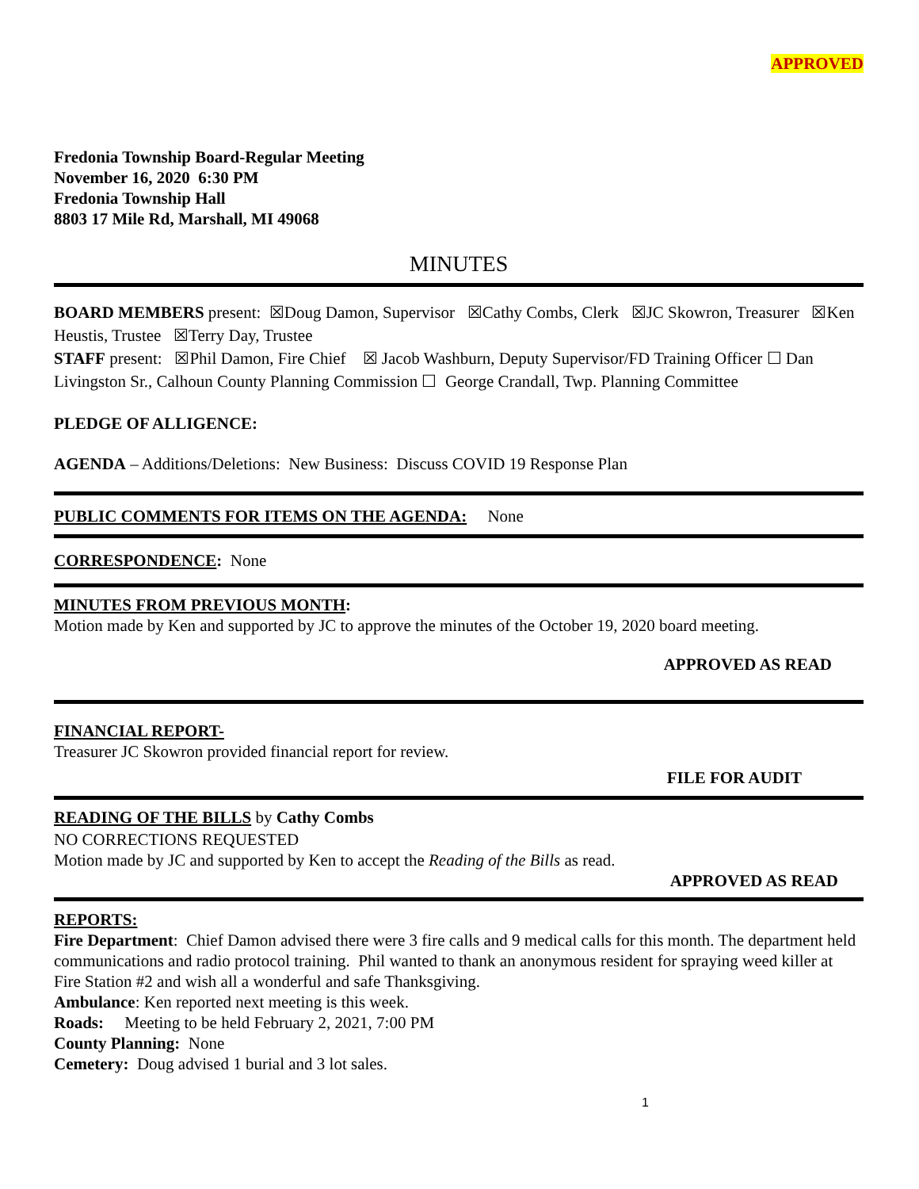APPROVED
Fredonia Township Board-Regular Meeting
November 16, 2020 6:30 PM
Fredonia Township Hall
8803 17 Mile Rd, Marshall, MI 49068
MINUTES
BOARD MEMBERS present: ☒Doug Damon, Supervisor ☒Cathy Combs, Clerk ☒JC Skowron, Treasurer ☒Ken Heustis, Trustee ☒Terry Day, Trustee
STAFF present: ☒Phil Damon, Fire Chief ☒ Jacob Washburn, Deputy Supervisor/FD Training Officer ☐ Dan Livingston Sr., Calhoun County Planning Commission ☐ George Crandall, Twp. Planning Committee
PLEDGE OF ALLIGENCE:
AGENDA – Additions/Deletions: New Business: Discuss COVID 19 Response Plan
PUBLIC COMMENTS FOR ITEMS ON THE AGENDA: None
CORRESPONDENCE: None
MINUTES FROM PREVIOUS MONTH:
Motion made by Ken and supported by JC to approve the minutes of the October 19, 2020 board meeting.
APPROVED AS READ
FINANCIAL REPORT-
Treasurer JC Skowron provided financial report for review.
FILE FOR AUDIT
READING OF THE BILLS by Cathy Combs
NO CORRECTIONS REQUESTED
Motion made by JC and supported by Ken to accept the Reading of the Bills as read.
APPROVED AS READ
REPORTS:
Fire Department: Chief Damon advised there were 3 fire calls and 9 medical calls for this month. The department held communications and radio protocol training. Phil wanted to thank an anonymous resident for spraying weed killer at Fire Station #2 and wish all a wonderful and safe Thanksgiving.
Ambulance: Ken reported next meeting is this week.
Roads: Meeting to be held February 2, 2021, 7:00 PM
County Planning: None
Cemetery: Doug advised 1 burial and 3 lot sales.
1